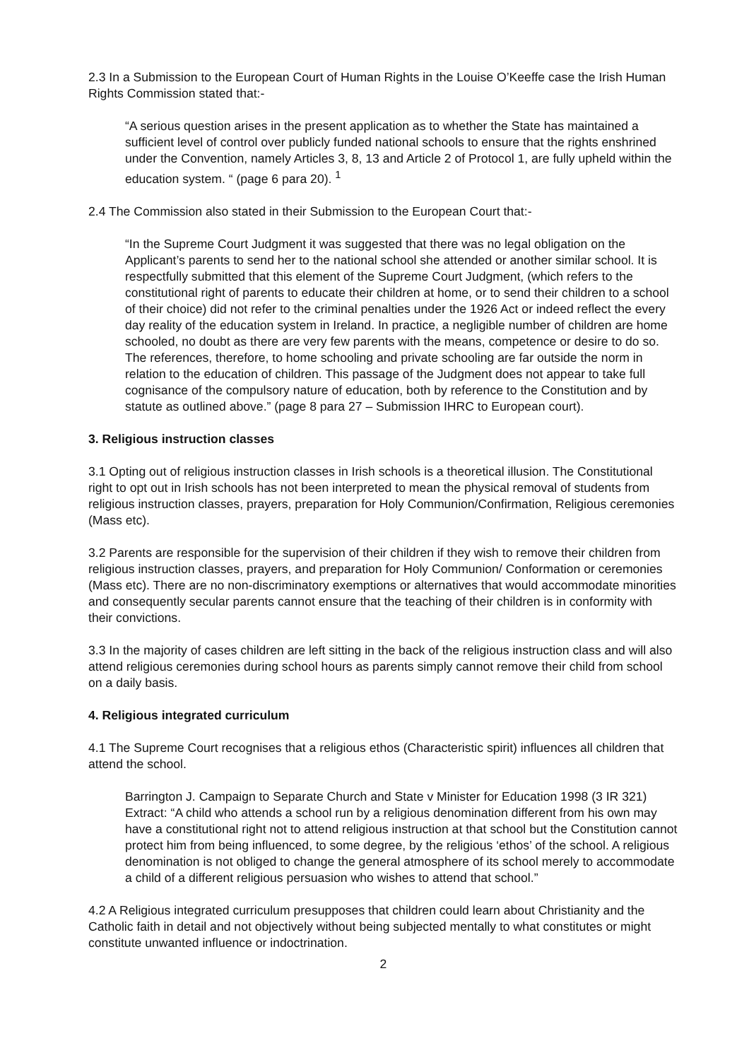2.3 In a Submission to the European Court of Human Rights in the Louise O’Keeffe case the Irish Human Rights Commission stated that:-
“A serious question arises in the present application as to whether the State has maintained a sufficient level of control over publicly funded national schools to ensure that the rights enshrined under the Convention, namely Articles 3, 8, 13 and Article 2 of Protocol 1, are fully upheld within the education system. “ (page 6 para 20). <sup>1</sup>
2.4 The Commission also stated in their Submission to the European Court that:-
“In the Supreme Court Judgment it was suggested that there was no legal obligation on the Applicant’s parents to send her to the national school she attended or another similar school. It is respectfully submitted that this element of the Supreme Court Judgment, (which refers to the constitutional right of parents to educate their children at home, or to send their children to a school of their choice) did not refer to the criminal penalties under the 1926 Act or indeed reflect the every day reality of the education system in Ireland. In practice, a negligible number of children are home schooled, no doubt as there are very few parents with the means, competence or desire to do so. The references, therefore, to home schooling and private schooling are far outside the norm in relation to the education of children. This passage of the Judgment does not appear to take full cognisance of the compulsory nature of education, both by reference to the Constitution and by statute as outlined above.” (page 8 para 27 – Submission IHRC to European court).
3. Religious instruction classes
3.1 Opting out of religious instruction classes in Irish schools is a theoretical illusion. The Constitutional right to opt out in Irish schools has not been interpreted to mean the physical removal of students from religious instruction classes, prayers, preparation for Holy Communion/Confirmation, Religious ceremonies (Mass etc).
3.2 Parents are responsible for the supervision of their children if they wish to remove their children from religious instruction classes, prayers, and preparation for Holy Communion/ Conformation or ceremonies (Mass etc). There are no non-discriminatory exemptions or alternatives that would accommodate minorities and consequently secular parents cannot ensure that the teaching of their children is in conformity with their convictions.
3.3 In the majority of cases children are left sitting in the back of the religious instruction class and will also attend religious ceremonies during school hours as parents simply cannot remove their child from school on a daily basis.
4. Religious integrated curriculum
4.1 The Supreme Court recognises that a religious ethos (Characteristic spirit) influences all children that attend the school.
Barrington J. Campaign to Separate Church and State v Minister for Education 1998 (3 IR 321) Extract: “A child who attends a school run by a religious denomination different from his own may have a constitutional right not to attend religious instruction at that school but the Constitution cannot protect him from being influenced, to some degree, by the religious ‘ethos’ of the school. A religious denomination is not obliged to change the general atmosphere of its school merely to accommodate a child of a different religious persuasion who wishes to attend that school.”
4.2 A Religious integrated curriculum presupposes that children could learn about Christianity and the Catholic faith in detail and not objectively without being subjected mentally to what constitutes or might constitute unwanted influence or indoctrination.
2